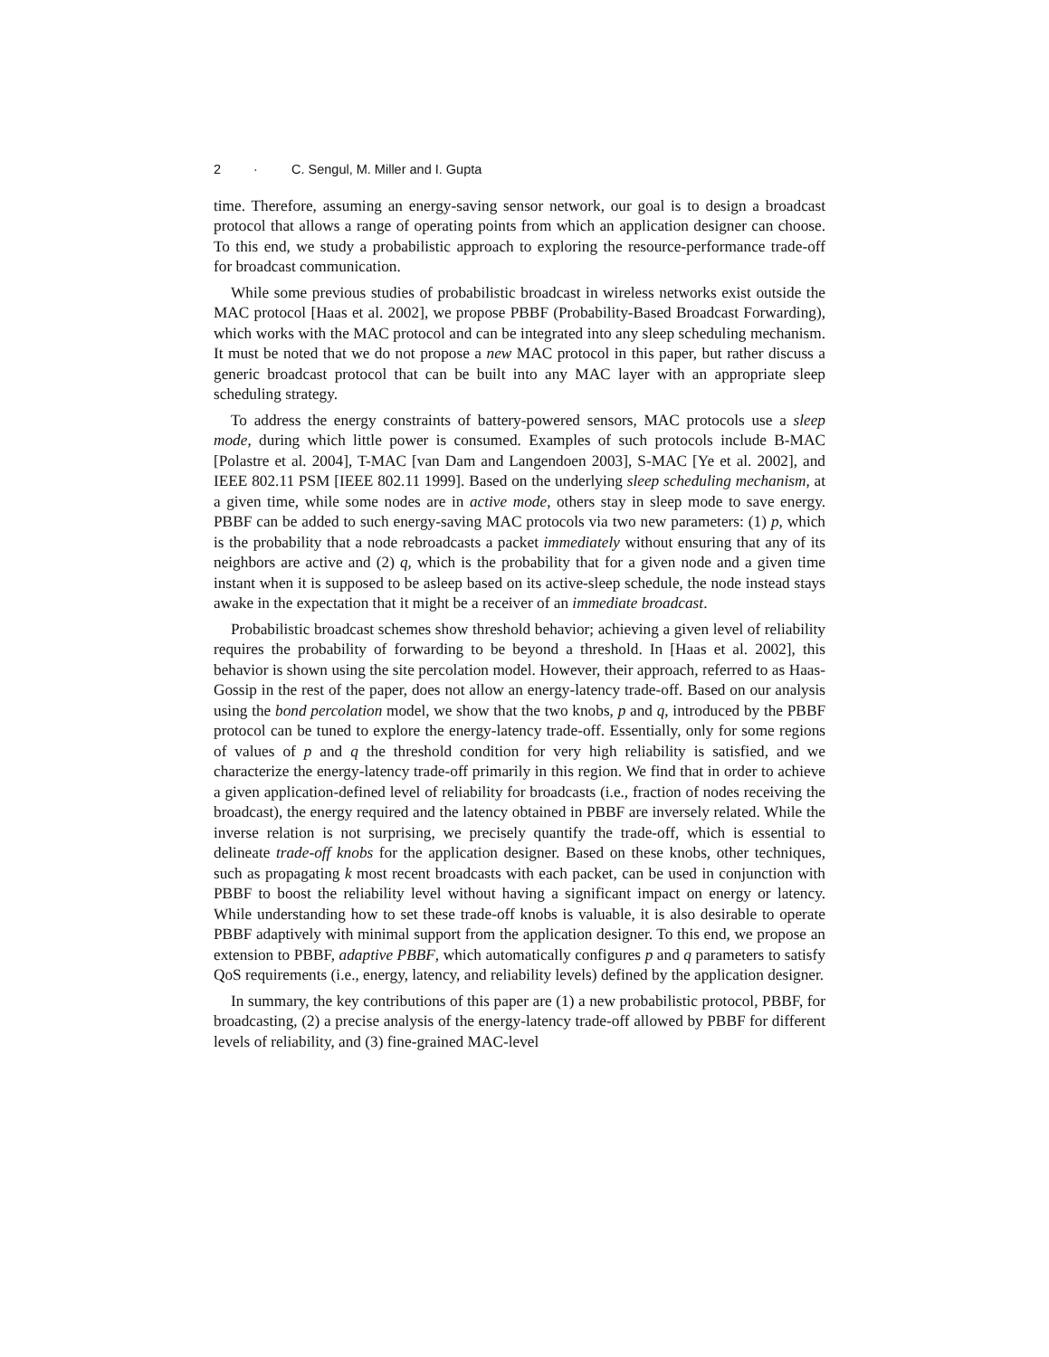2 · C. Sengul, M. Miller and I. Gupta
time. Therefore, assuming an energy-saving sensor network, our goal is to design a broadcast protocol that allows a range of operating points from which an application designer can choose. To this end, we study a probabilistic approach to exploring the resource-performance trade-off for broadcast communication.
While some previous studies of probabilistic broadcast in wireless networks exist outside the MAC protocol [Haas et al. 2002], we propose PBBF (Probability-Based Broadcast Forwarding), which works with the MAC protocol and can be integrated into any sleep scheduling mechanism. It must be noted that we do not propose a new MAC protocol in this paper, but rather discuss a generic broadcast protocol that can be built into any MAC layer with an appropriate sleep scheduling strategy.
To address the energy constraints of battery-powered sensors, MAC protocols use a sleep mode, during which little power is consumed. Examples of such protocols include B-MAC [Polastre et al. 2004], T-MAC [van Dam and Langendoen 2003], S-MAC [Ye et al. 2002], and IEEE 802.11 PSM [IEEE 802.11 1999]. Based on the underlying sleep scheduling mechanism, at a given time, while some nodes are in active mode, others stay in sleep mode to save energy. PBBF can be added to such energy-saving MAC protocols via two new parameters: (1) p, which is the probability that a node rebroadcasts a packet immediately without ensuring that any of its neighbors are active and (2) q, which is the probability that for a given node and a given time instant when it is supposed to be asleep based on its active-sleep schedule, the node instead stays awake in the expectation that it might be a receiver of an immediate broadcast.
Probabilistic broadcast schemes show threshold behavior; achieving a given level of reliability requires the probability of forwarding to be beyond a threshold. In [Haas et al. 2002], this behavior is shown using the site percolation model. However, their approach, referred to as Haas-Gossip in the rest of the paper, does not allow an energy-latency trade-off. Based on our analysis using the bond percolation model, we show that the two knobs, p and q, introduced by the PBBF protocol can be tuned to explore the energy-latency trade-off. Essentially, only for some regions of values of p and q the threshold condition for very high reliability is satisfied, and we characterize the energy-latency trade-off primarily in this region. We find that in order to achieve a given application-defined level of reliability for broadcasts (i.e., fraction of nodes receiving the broadcast), the energy required and the latency obtained in PBBF are inversely related. While the inverse relation is not surprising, we precisely quantify the trade-off, which is essential to delineate trade-off knobs for the application designer. Based on these knobs, other techniques, such as propagating k most recent broadcasts with each packet, can be used in conjunction with PBBF to boost the reliability level without having a significant impact on energy or latency. While understanding how to set these trade-off knobs is valuable, it is also desirable to operate PBBF adaptively with minimal support from the application designer. To this end, we propose an extension to PBBF, adaptive PBBF, which automatically configures p and q parameters to satisfy QoS requirements (i.e., energy, latency, and reliability levels) defined by the application designer.
In summary, the key contributions of this paper are (1) a new probabilistic protocol, PBBF, for broadcasting, (2) a precise analysis of the energy-latency trade-off allowed by PBBF for different levels of reliability, and (3) fine-grained MAC-level